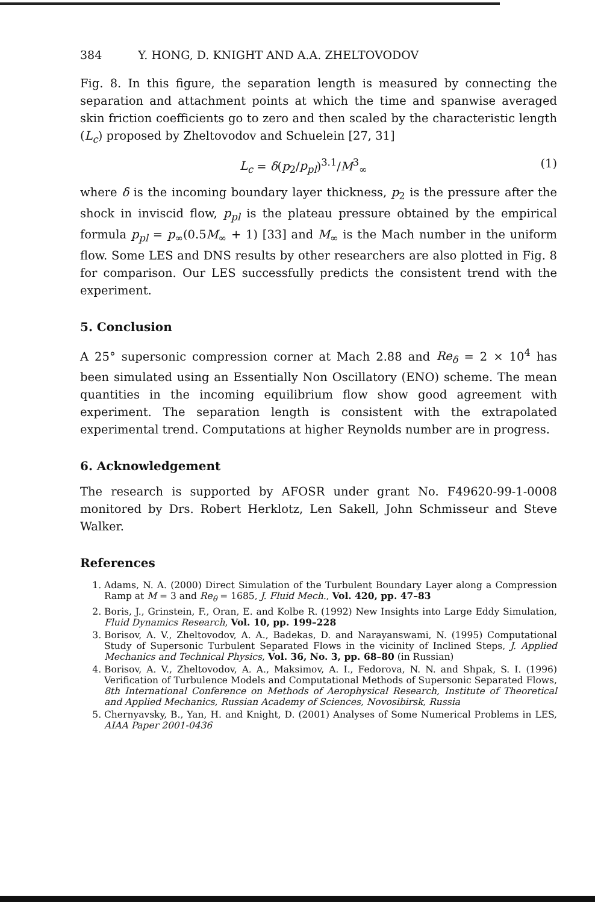384 Y. HONG, D. KNIGHT AND A.A. ZHELTOVODOV
Fig. 8. In this figure, the separation length is measured by connecting the separation and attachment points at which the time and spanwise averaged skin friction coefficients go to zero and then scaled by the characteristic length (L<sub>c</sub>) proposed by Zheltovodov and Schuelein [27, 31]
L<sub>c</sub> = δ(p<sub>2</sub>/p<sub>pl</sub>)<sup>3.1</sup>/M<sup>3</sup><sub>∞</sub> (1)
where δ is the incoming boundary layer thickness, p<sub>2</sub> is the pressure after the shock in inviscid flow, p<sub>pl</sub> is the plateau pressure obtained by the empirical formula p<sub>pl</sub> = p<sub>∞</sub>(0.5M<sub>∞</sub> + 1) [33] and M<sub>∞</sub> is the Mach number in the uniform flow. Some LES and DNS results by other researchers are also plotted in Fig. 8 for comparison. Our LES successfully predicts the consistent trend with the experiment.
5. Conclusion
A 25° supersonic compression corner at Mach 2.88 and Re<sub>δ</sub> = 2 × 10<sup>4</sup> has been simulated using an Essentially Non Oscillatory (ENO) scheme. The mean quantities in the incoming equilibrium flow show good agreement with experiment. The separation length is consistent with the extrapolated experimental trend. Computations at higher Reynolds number are in progress.
6. Acknowledgement
The research is supported by AFOSR under grant No. F49620-99-1-0008 monitored by Drs. Robert Herklotz, Len Sakell, John Schmisseur and Steve Walker.
References
1. Adams, N. A. (2000) Direct Simulation of the Turbulent Boundary Layer along a Compression Ramp at M = 3 and Re<sub>θ</sub> = 1685, J. Fluid Mech., Vol. 420, pp. 47–83
2. Boris, J., Grinstein, F., Oran, E. and Kolbe R. (1992) New Insights into Large Eddy Simulation, Fluid Dynamics Research, Vol. 10, pp. 199–228
3. Borisov, A. V., Zheltovodov, A. A., Badekas, D. and Narayanswami, N. (1995) Computational Study of Supersonic Turbulent Separated Flows in the vicinity of Inclined Steps, J. Applied Mechanics and Technical Physics, Vol. 36, No. 3, pp. 68–80 (in Russian)
4. Borisov, A. V., Zheltovodov, A. A., Maksimov, A. I., Fedorova, N. N. and Shpak, S. I. (1996) Verification of Turbulence Models and Computational Methods of Supersonic Separated Flows, 8th International Conference on Methods of Aerophysical Research, Institute of Theoretical and Applied Mechanics, Russian Academy of Sciences, Novosibirsk, Russia
5. Chernyavsky, B., Yan, H. and Knight, D. (2001) Analyses of Some Numerical Problems in LES, AIAA Paper 2001-0436